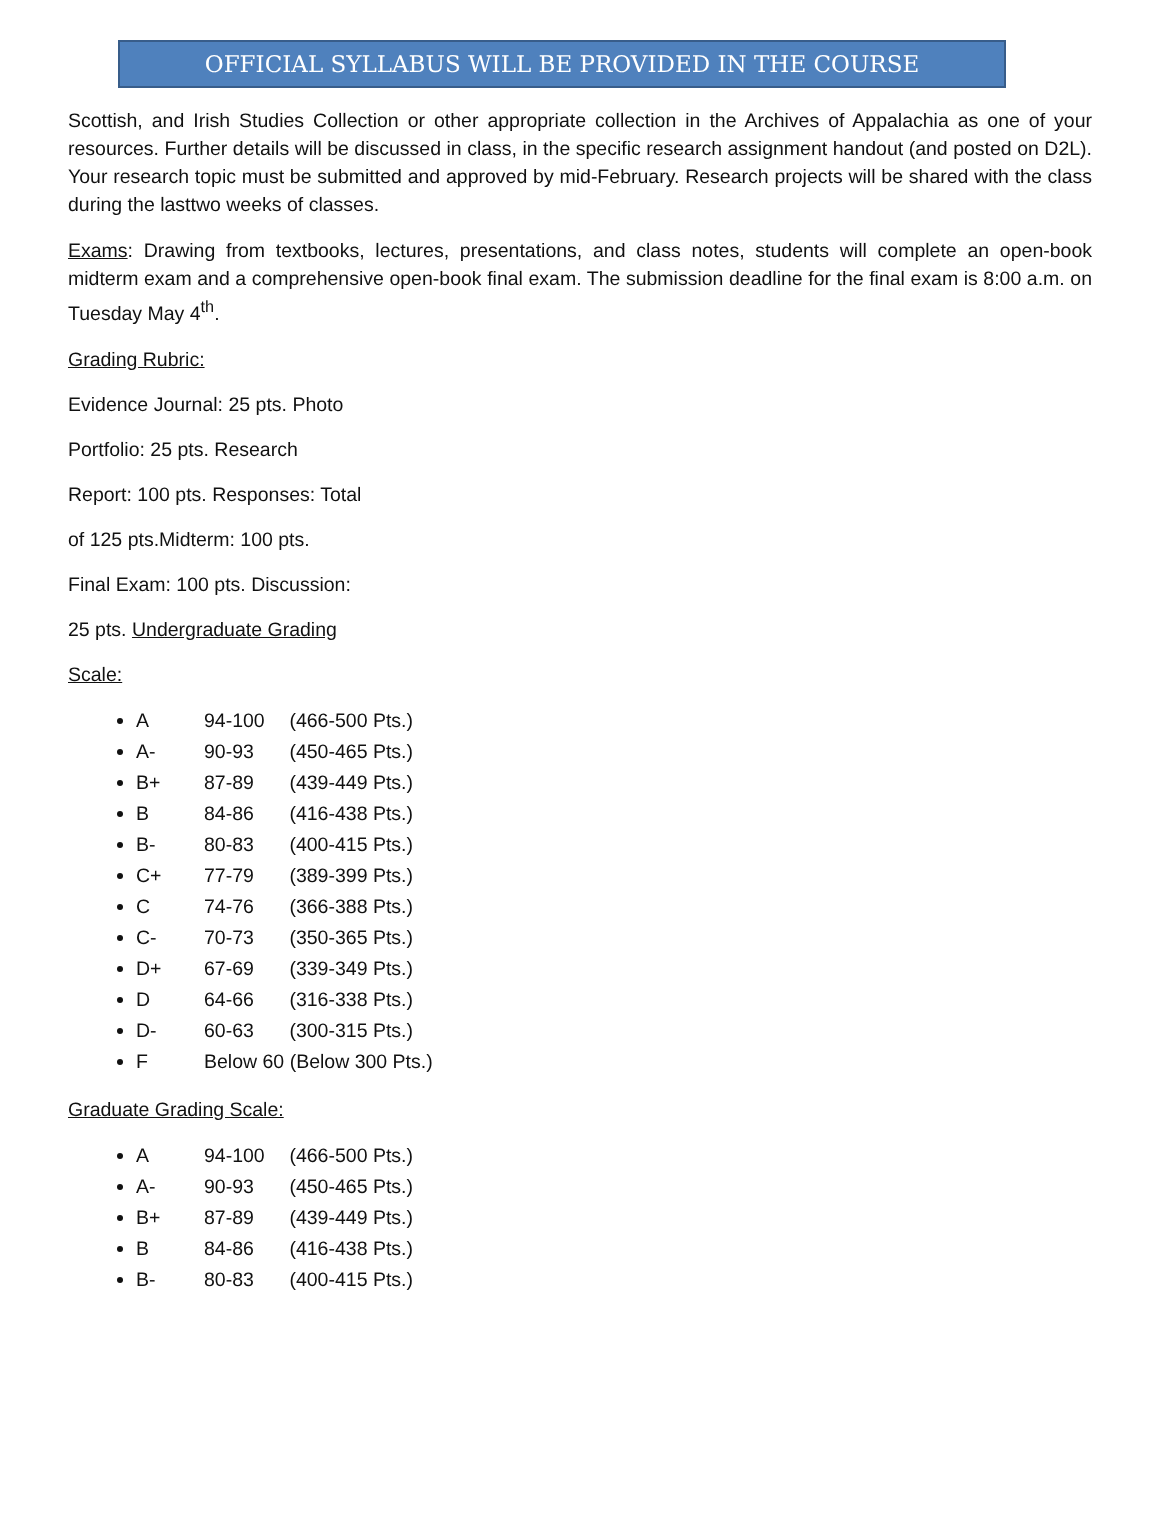OFFICIAL SYLLABUS WILL BE PROVIDED IN THE COURSE
Scottish, and Irish Studies Collection or other appropriate collection in the Archives of Appalachia as one of your resources. Further details will be discussed in class, in the specific research assignment handout (and posted on D2L). Your research topic must be submitted and approved by mid-February. Research projects will be shared with the class during the lasttwo weeks of classes.
Exams: Drawing from textbooks, lectures, presentations, and class notes, students will complete an open-book midterm exam and a comprehensive open-book final exam. The submission deadline for the final exam is 8:00 a.m. on Tuesday May 4<sup>th</sup>.
Grading Rubric:
Evidence Journal: 25 pts. Photo
Portfolio: 25 pts. Research
Report: 100 pts. Responses: Total
of 125 pts.Midterm: 100 pts.
Final Exam: 100 pts. Discussion:
25 pts. Undergraduate Grading
Scale:
A 94-100 (466-500 Pts.)
A- 90-93 (450-465 Pts.)
B+ 87-89 (439-449 Pts.)
B 84-86 (416-438 Pts.)
B- 80-83 (400-415 Pts.)
C+ 77-79 (389-399 Pts.)
C 74-76 (366-388 Pts.)
C- 70-73 (350-365 Pts.)
D+ 67-69 (339-349 Pts.)
D 64-66 (316-338 Pts.)
D- 60-63 (300-315 Pts.)
F Below 60 (Below 300 Pts.)
Graduate Grading Scale:
A 94-100 (466-500 Pts.)
A- 90-93 (450-465 Pts.)
B+ 87-89 (439-449 Pts.)
B 84-86 (416-438 Pts.)
B- 80-83 (400-415 Pts.)